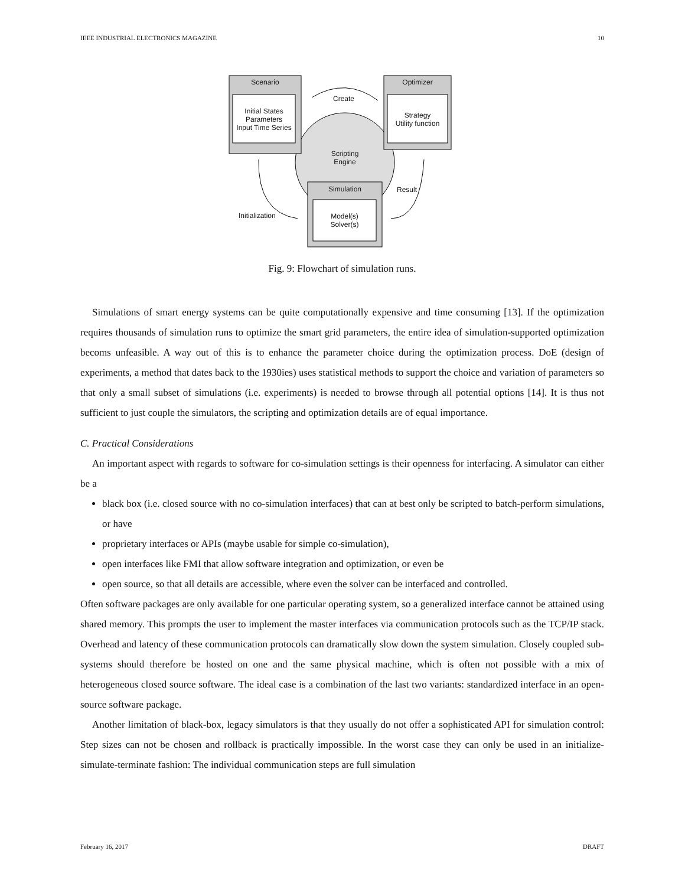IEEE INDUSTRIAL ELECTRONICS MAGAZINE 10
Scenario
Initial States
Parameters
Input Time Series
Optimizer
Strategy
Utility function
Create
Scripting
Engine
Simulation
Model(s)
Solver(s)
Result
Initialization
Fig. 9: Flowchart of simulation runs.
Simulations of smart energy systems can be quite computationally expensive and time consuming [13]. If the optimization requires thousands of simulation runs to optimize the smart grid parameters, the entire idea of simulation-supported optimization becoms unfeasible. A way out of this is to enhance the parameter choice during the optimization process. DoE (design of experiments, a method that dates back to the 1930ies) uses statistical methods to support the choice and variation of parameters so that only a small subset of simulations (i.e. experiments) is needed to browse through all potential options [14]. It is thus not sufficient to just couple the simulators, the scripting and optimization details are of equal importance.
C. Practical Considerations
An important aspect with regards to software for co-simulation settings is their openness for interfacing. A simulator can either be a
black box (i.e. closed source with no co-simulation interfaces) that can at best only be scripted to batch-perform simulations, or have
proprietary interfaces or APIs (maybe usable for simple co-simulation),
open interfaces like FMI that allow software integration and optimization, or even be
open source, so that all details are accessible, where even the solver can be interfaced and controlled.
Often software packages are only available for one particular operating system, so a generalized interface cannot be attained using shared memory. This prompts the user to implement the master interfaces via communication protocols such as the TCP/IP stack. Overhead and latency of these communication protocols can dramatically slow down the system simulation. Closely coupled sub-systems should therefore be hosted on one and the same physical machine, which is often not possible with a mix of heterogeneous closed source software. The ideal case is a combination of the last two variants: standardized interface in an open-source software package.
Another limitation of black-box, legacy simulators is that they usually do not offer a sophisticated API for simulation control: Step sizes can not be chosen and rollback is practically impossible. In the worst case they can only be used in an initialize-simulate-terminate fashion: The individual communication steps are full simulation
February 16, 2017 DRAFT